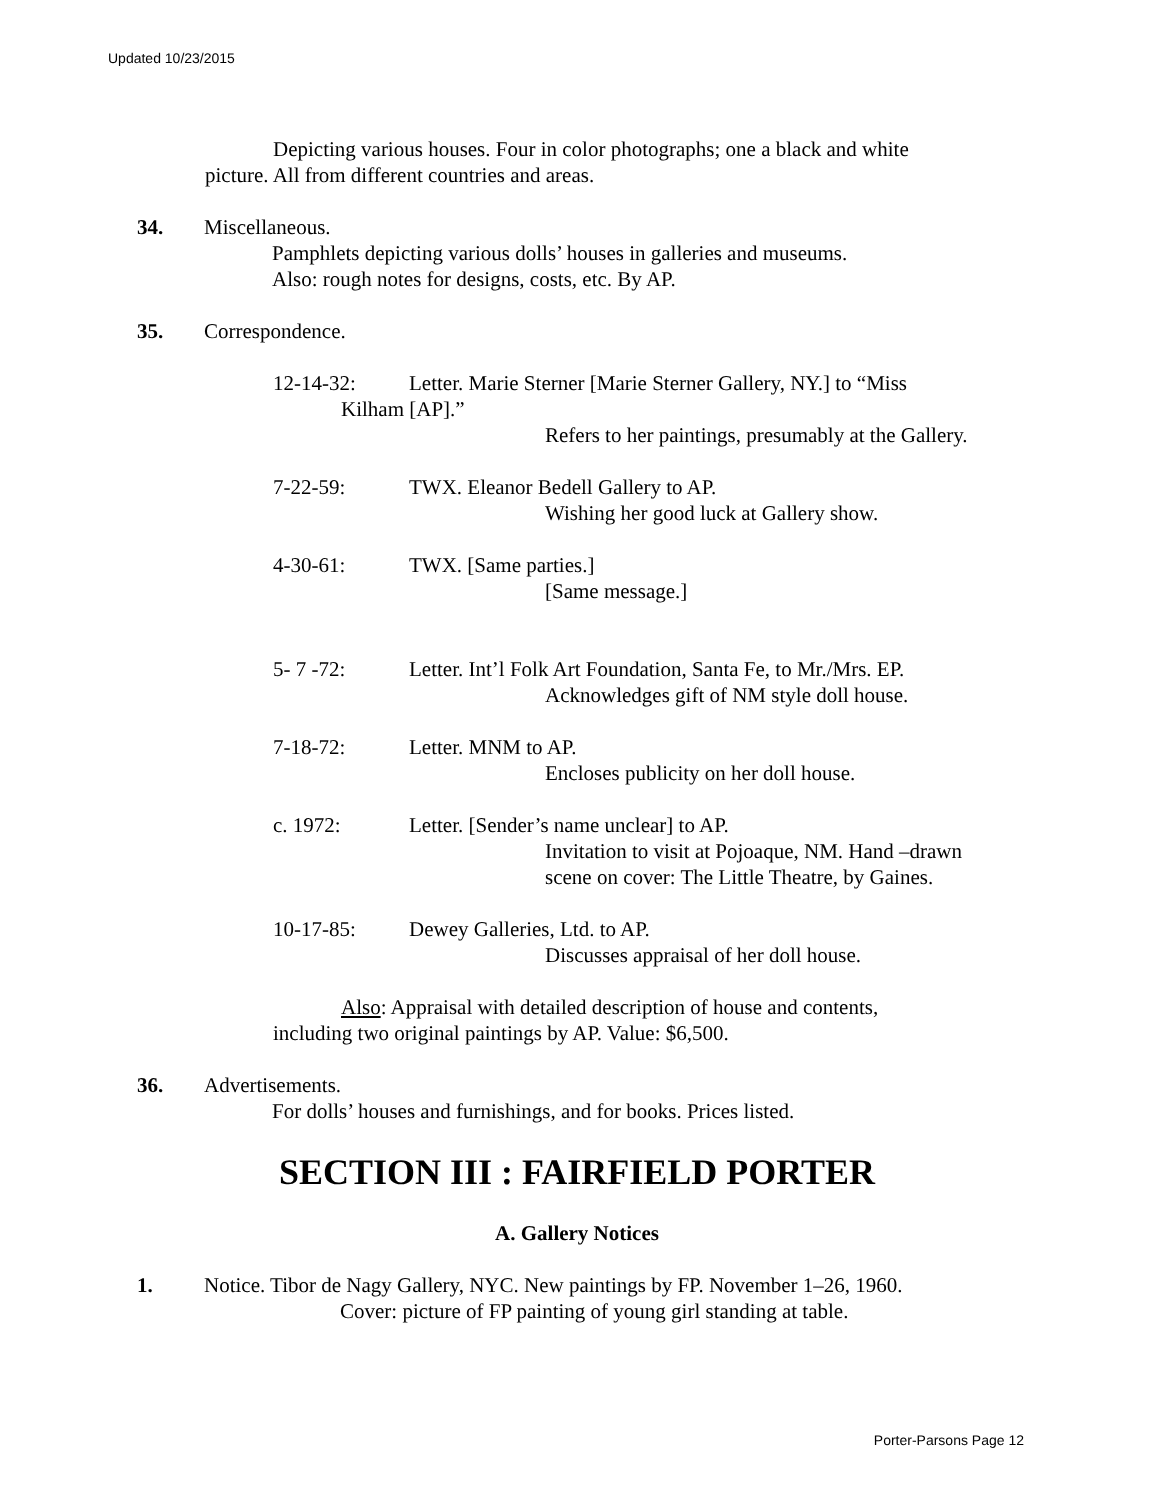Updated 10/23/2015
Depicting various houses. Four in color photographs; one a black and white
picture. All from different countries and areas.
34. Miscellaneous.
Pamphlets depicting various dolls’ houses in galleries and museums.
Also: rough notes for designs, costs, etc. By AP.
35. Correspondence.
12-14-32: Letter. Marie Sterner [Marie Sterner Gallery, NY.] to “Miss
Kilham [AP].”
Refers to her paintings, presumably at the Gallery.
7-22-59: TWX. Eleanor Bedell Gallery to AP.
Wishing her good luck at Gallery show.
4-30-61: TWX. [Same parties.]
[Same message.]
5- 7 -72: Letter. Int’l Folk Art Foundation, Santa Fe, to Mr./Mrs. EP.
Acknowledges gift of NM style doll house.
7-18-72: Letter. MNM to AP.
Encloses publicity on her doll house.
c. 1972: Letter. [Sender’s name unclear] to AP.
Invitation to visit at Pojoaque, NM. Hand –drawn
scene on cover: The Little Theatre, by Gaines.
10-17-85: Dewey Galleries, Ltd. to AP.
Discusses appraisal of her doll house.
Also: Appraisal with detailed description of house and contents,
including two original paintings by AP. Value: $6,500.
36. Advertisements.
For dolls’ houses and furnishings, and for books. Prices listed.
SECTION III : FAIRFIELD PORTER
A. Gallery Notices
1. Notice. Tibor de Nagy Gallery, NYC. New paintings by FP. November 1–26, 1960.
Cover: picture of FP painting of young girl standing at table.
Porter-Parsons Page 12